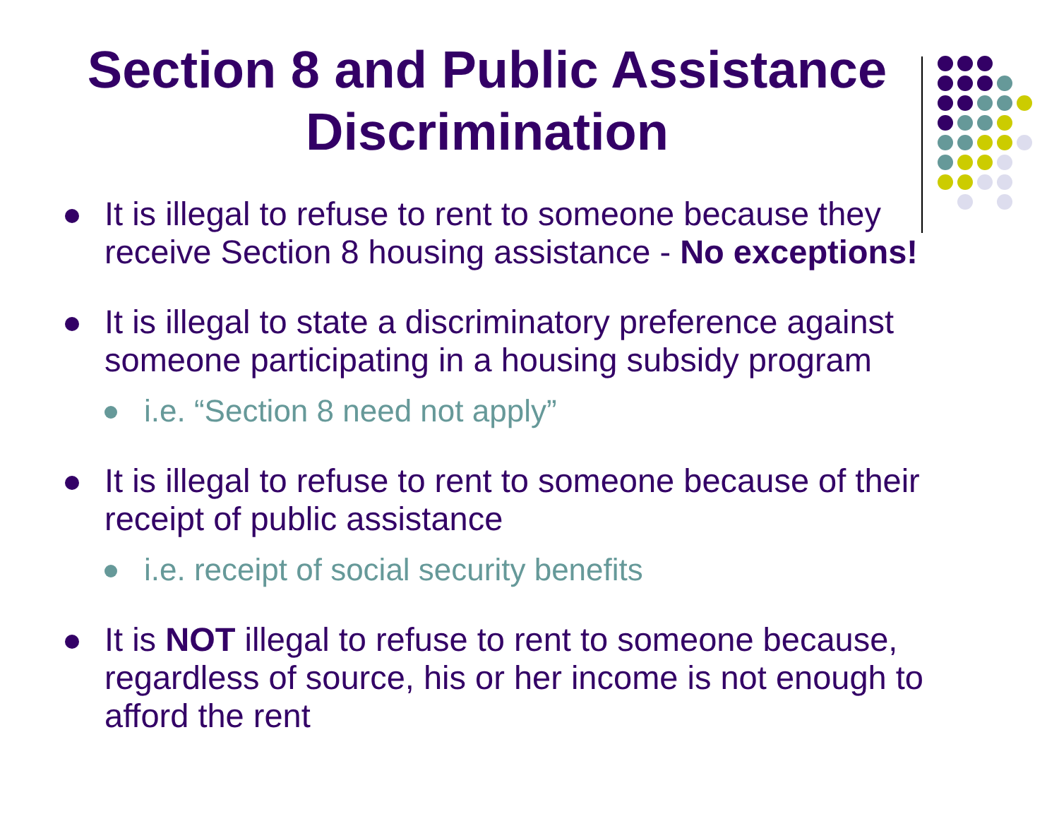Section 8 and Public Assistance Discrimination
It is illegal to refuse to rent to someone because they receive Section 8 housing assistance - No exceptions!
It is illegal to state a discriminatory preference against someone participating in a housing subsidy program
i.e. “Section 8 need not apply”
It is illegal to refuse to rent to someone because of their receipt of public assistance
i.e. receipt of social security benefits
It is NOT illegal to refuse to rent to someone because, regardless of source, his or her income is not enough to afford the rent